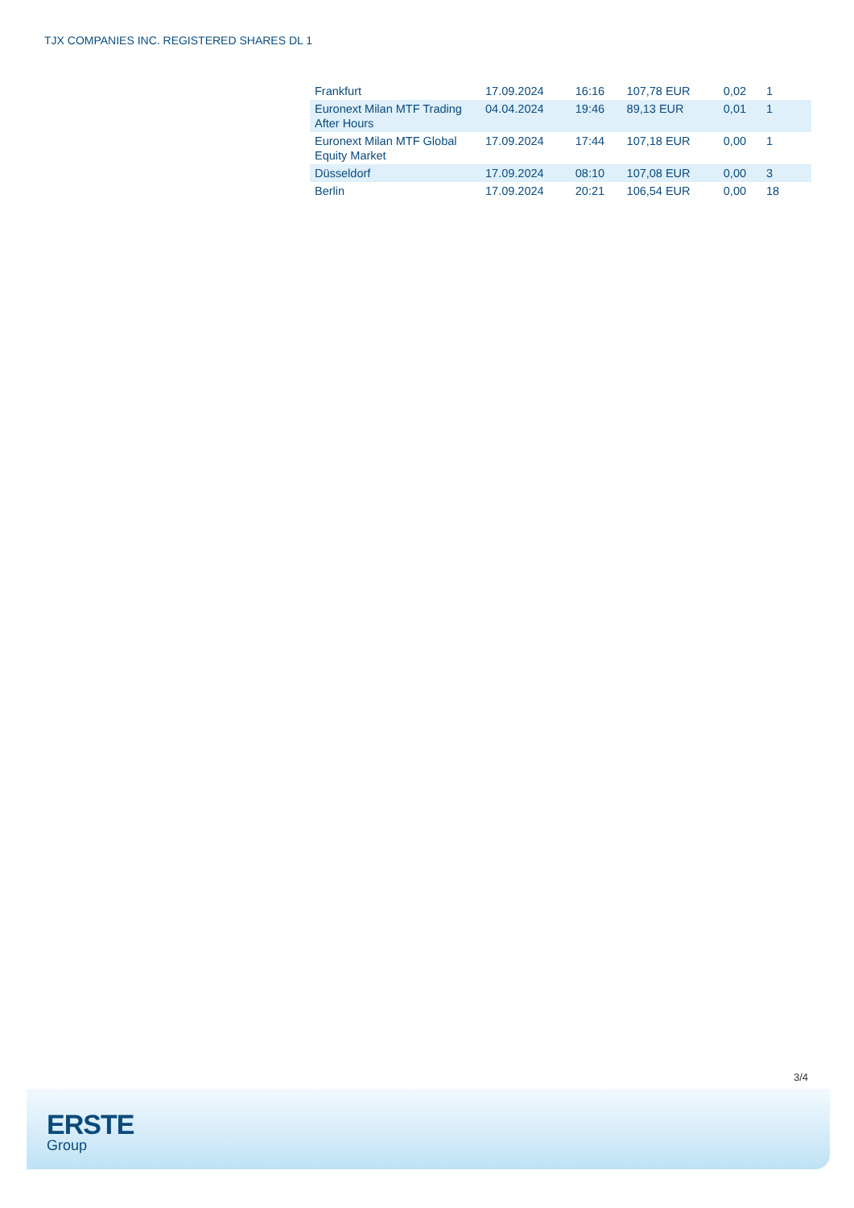TJX COMPANIES INC. REGISTERED SHARES DL 1
| Frankfurt | 17.09.2024 | 16:16 | 107,78 EUR | 0,02 | 1 |
| Euronext Milan MTF Trading After Hours | 04.04.2024 | 19:46 | 89,13 EUR | 0,01 | 1 |
| Euronext Milan MTF Global Equity Market | 17.09.2024 | 17:44 | 107,18 EUR | 0,00 | 1 |
| Düsseldorf | 17.09.2024 | 08:10 | 107,08 EUR | 0,00 | 3 |
| Berlin | 17.09.2024 | 20:21 | 106,54 EUR | 0,00 | 18 |
3/4
ERSTE
Group